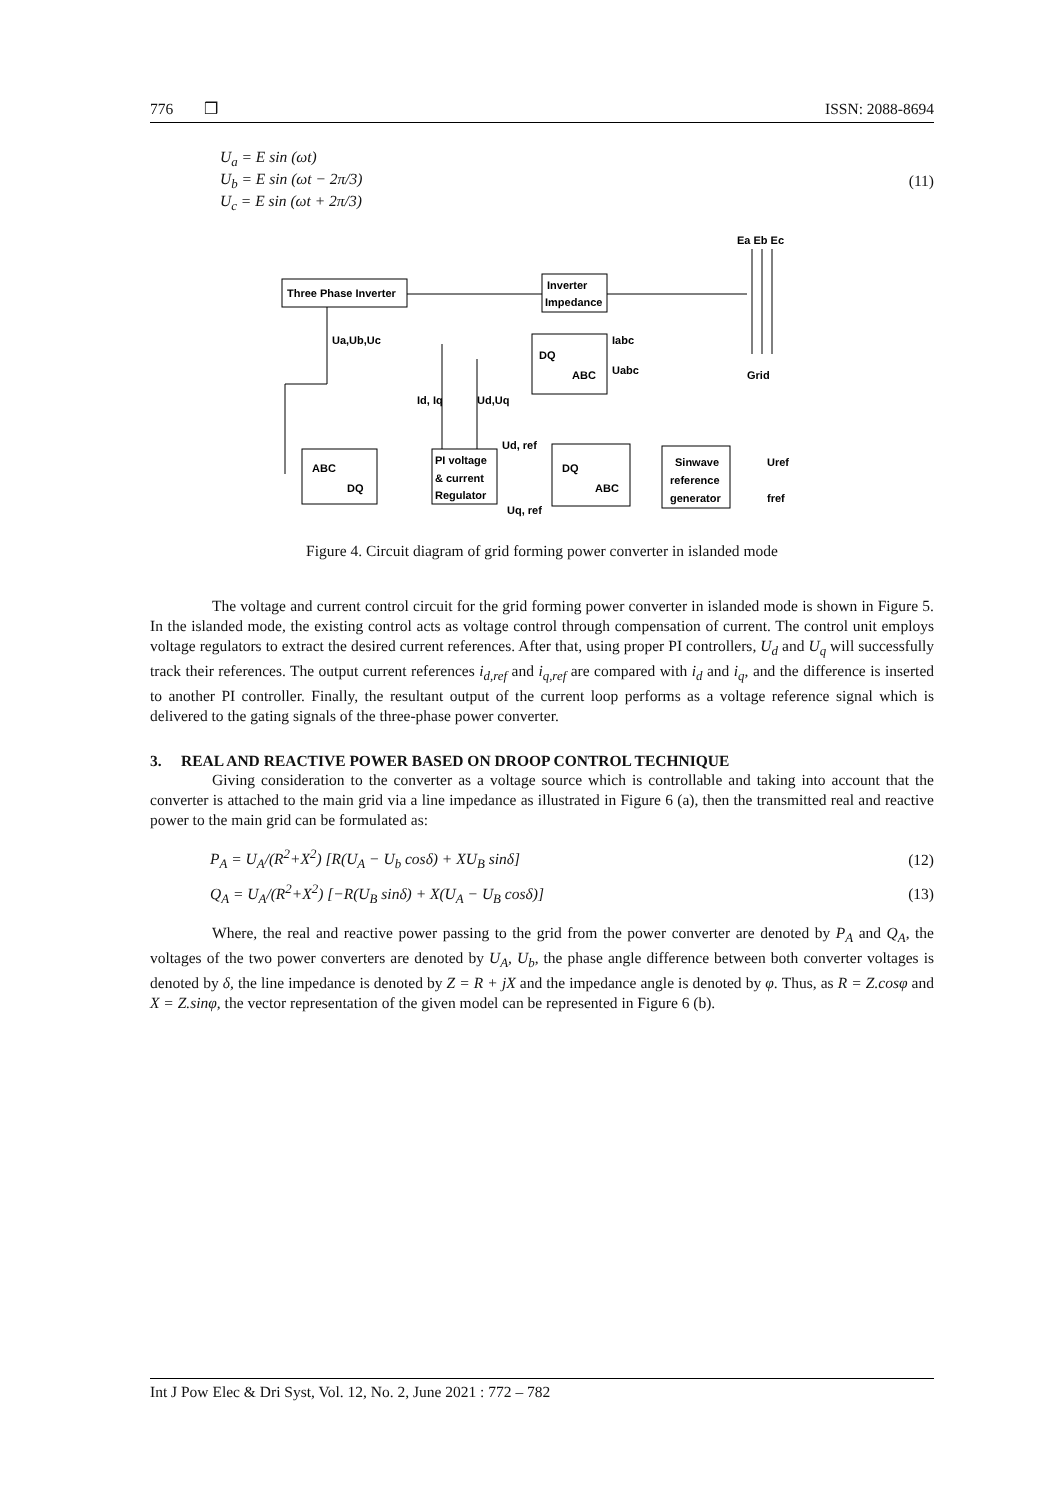776 ❒ ISSN: 2088-8694
U<sub>a</sub> = E sin (ωt)
U<sub>b</sub> = E sin (ωt − 2π/3)
U<sub>c</sub> = E sin (ωt + 2π/3)
(11)
Three Phase Inverter
Inverter
Impedance
Ea Eb Ec
Grid
Ua,Ub,Uc
DQ
ABC
Iabc
Uabc
Id, Iq
Ud,Uq
ABC
DQ
PI voltage
& current
Regulator
Ud, ref
Uq, ref
DQ
ABC
Sinwave
reference
generator
Uref
fref
Figure 4. Circuit diagram of grid forming power converter in islanded mode
The voltage and current control circuit for the grid forming power converter in islanded mode is shown in Figure 5. In the islanded mode, the existing control acts as voltage control through compensation of current. The control unit employs voltage regulators to extract the desired current references. After that, using proper PI controllers, U<sub>d</sub> and U<sub>q</sub> will successfully track their references. The output current references i<sub>d,ref</sub> and i<sub>q,ref</sub> are compared with i<sub>d</sub> and i<sub>q</sub>, and the difference is inserted to another PI controller. Finally, the resultant output of the current loop performs as a voltage reference signal which is delivered to the gating signals of the three-phase power converter.
3. REAL AND REACTIVE POWER BASED ON DROOP CONTROL TECHNIQUE
Giving consideration to the converter as a voltage source which is controllable and taking into account that the converter is attached to the main grid via a line impedance as illustrated in Figure 6 (a), then the transmitted real and reactive power to the main grid can be formulated as:
P<sub>A</sub> = U<sub>A</sub>/(R<sup>2</sup>+X<sup>2</sup>) [R(U<sub>A</sub> − U<sub>b</sub> cosδ) + XU<sub>B</sub> sinδ] (12)
Q<sub>A</sub> = U<sub>A</sub>/(R<sup>2</sup>+X<sup>2</sup>) [−R(U<sub>B</sub> sinδ) + X(U<sub>A</sub> − U<sub>B</sub> cosδ)] (13)
Where, the real and reactive power passing to the grid from the power converter are denoted by P<sub>A</sub> and Q<sub>A</sub>, the voltages of the two power converters are denoted by U<sub>A</sub>, U<sub>b</sub>, the phase angle difference between both converter voltages is denoted by δ, the line impedance is denoted by Z = R + jX and the impedance angle is denoted by φ. Thus, as R = Z.cosφ and X = Z.sinφ, the vector representation of the given model can be represented in Figure 6 (b).
Int J Pow Elec & Dri Syst, Vol. 12, No. 2, June 2021 : 772 – 782